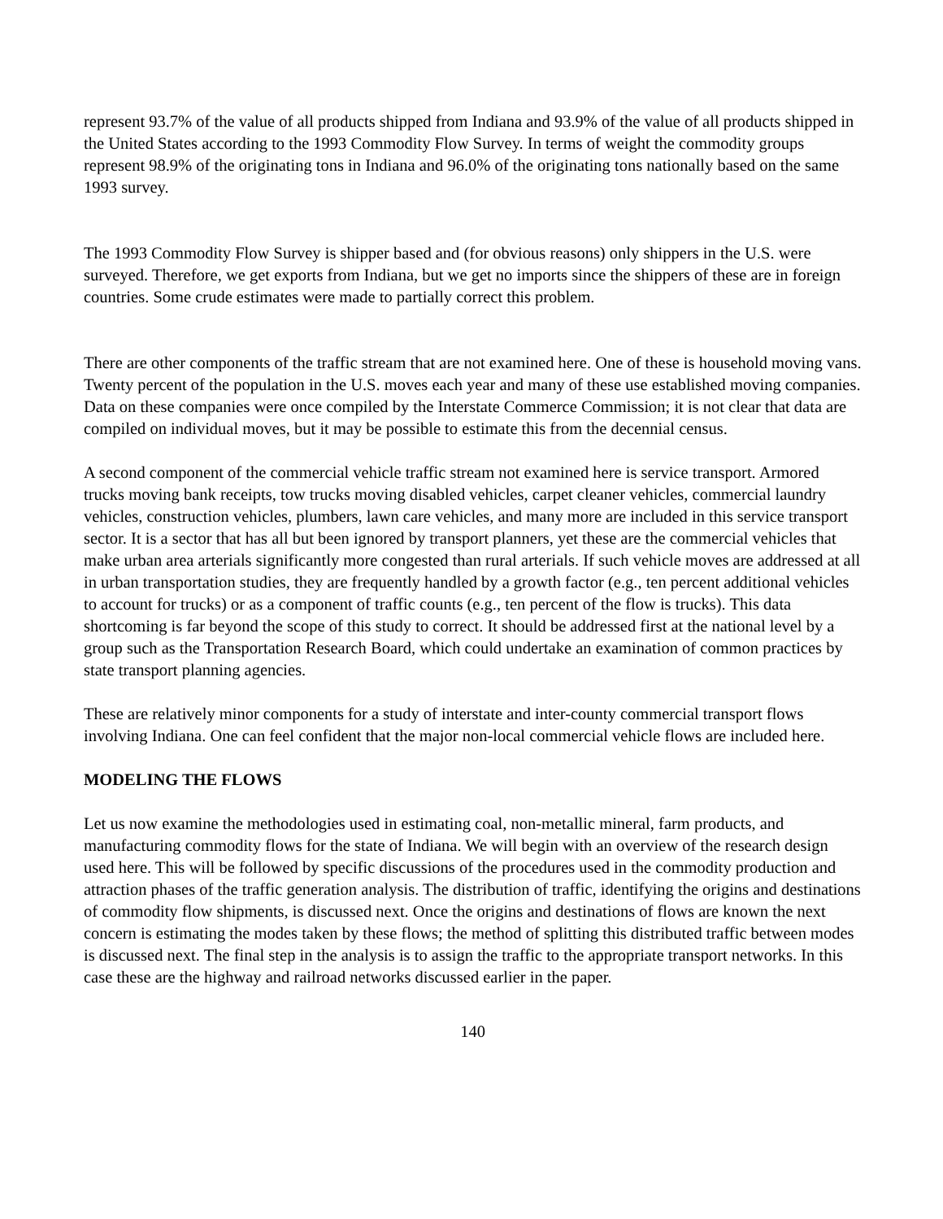represent 93.7% of the value of all products shipped from Indiana and 93.9% of the value of all products shipped in the United States according to the 1993 Commodity Flow Survey. In terms of weight the commodity groups represent 98.9% of the originating tons in Indiana and 96.0% of the originating tons nationally based on the same 1993 survey.
The 1993 Commodity Flow Survey is shipper based and (for obvious reasons) only shippers in the U.S. were surveyed. Therefore, we get exports from Indiana, but we get no imports since the shippers of these are in foreign countries. Some crude estimates were made to partially correct this problem.
There are other components of the traffic stream that are not examined here. One of these is household moving vans. Twenty percent of the population in the U.S. moves each year and many of these use established moving companies. Data on these companies were once compiled by the Interstate Commerce Commission; it is not clear that data are compiled on individual moves, but it may be possible to estimate this from the decennial census.
A second component of the commercial vehicle traffic stream not examined here is service transport. Armored trucks moving bank receipts, tow trucks moving disabled vehicles, carpet cleaner vehicles, commercial laundry vehicles, construction vehicles, plumbers, lawn care vehicles, and many more are included in this service transport sector. It is a sector that has all but been ignored by transport planners, yet these are the commercial vehicles that make urban area arterials significantly more congested than rural arterials. If such vehicle moves are addressed at all in urban transportation studies, they are frequently handled by a growth factor (e.g., ten percent additional vehicles to account for trucks) or as a component of traffic counts (e.g., ten percent of the flow is trucks). This data shortcoming is far beyond the scope of this study to correct. It should be addressed first at the national level by a group such as the Transportation Research Board, which could undertake an examination of common practices by state transport planning agencies.
These are relatively minor components for a study of interstate and inter-county commercial transport flows involving Indiana. One can feel confident that the major non-local commercial vehicle flows are included here.
MODELING THE FLOWS
Let us now examine the methodologies used in estimating coal, non-metallic mineral, farm products, and manufacturing commodity flows for the state of Indiana. We will begin with an overview of the research design used here. This will be followed by specific discussions of the procedures used in the commodity production and attraction phases of the traffic generation analysis. The distribution of traffic, identifying the origins and destinations of commodity flow shipments, is discussed next. Once the origins and destinations of flows are known the next concern is estimating the modes taken by these flows; the method of splitting this distributed traffic between modes is discussed next. The final step in the analysis is to assign the traffic to the appropriate transport networks. In this case these are the highway and railroad networks discussed earlier in the paper.
140